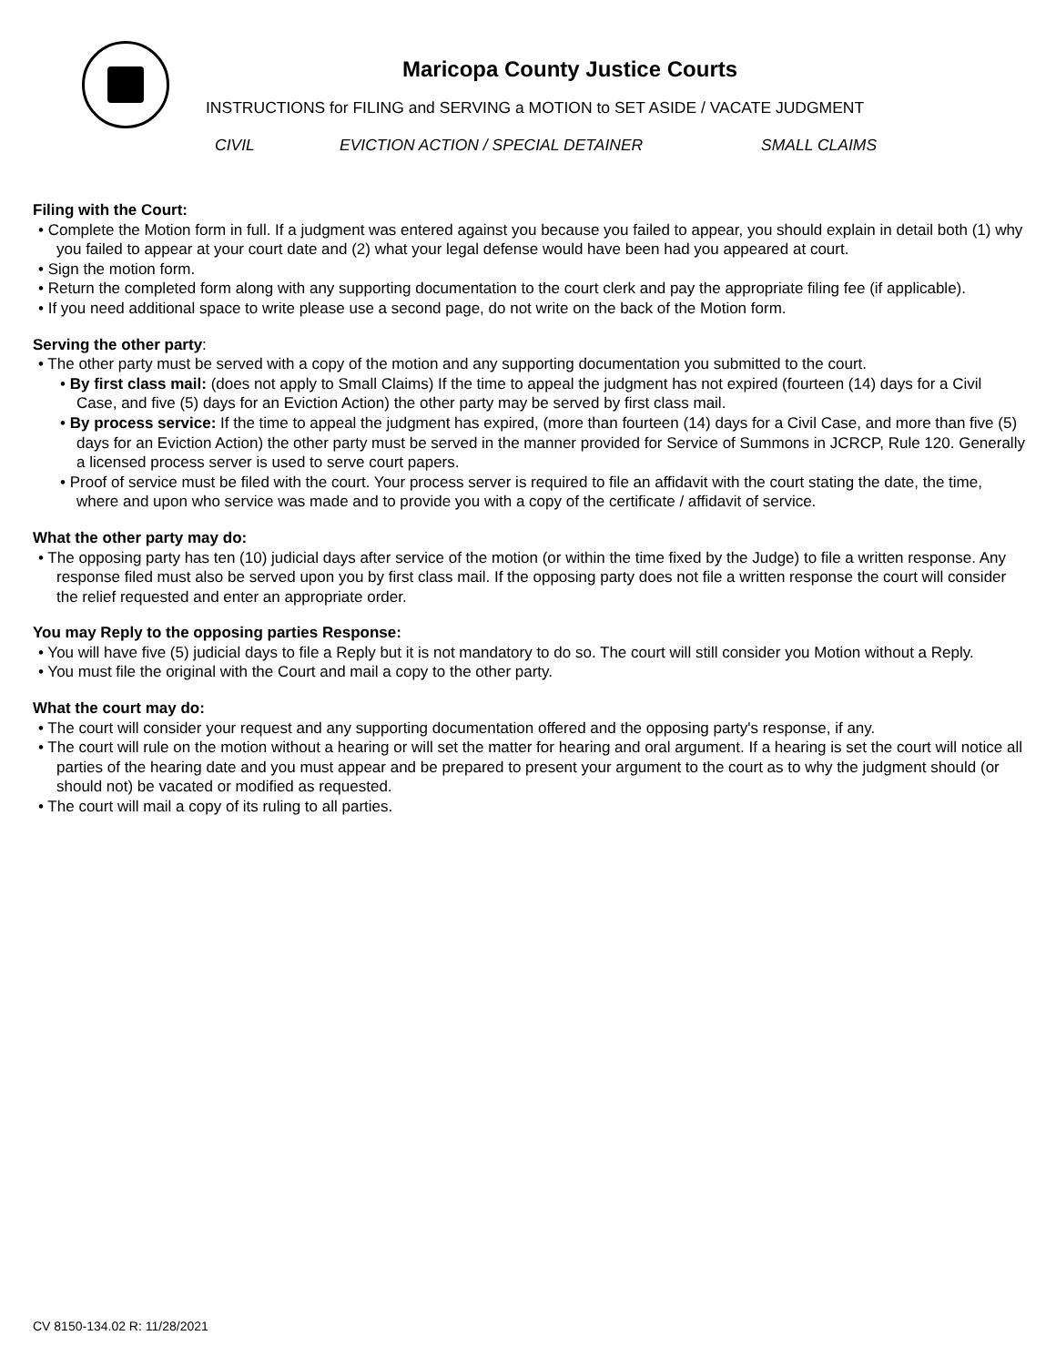Maricopa County Justice Courts
INSTRUCTIONS for FILING and SERVING a MOTION to SET ASIDE / VACATE JUDGMENT
CIVIL EVICTION ACTION / SPECIAL DETAINER SMALL CLAIMS
Filing with the Court:
• Complete the Motion form in full. If a judgment was entered against you because you failed to appear, you should explain in detail both (1) why you failed to appear at your court date and (2) what your legal defense would have been had you appeared at court.
• Sign the motion form.
• Return the completed form along with any supporting documentation to the court clerk and pay the appropriate filing fee (if applicable).
• If you need additional space to write please use a second page, do not write on the back of the Motion form.
Serving the other party:
• The other party must be served with a copy of the motion and any supporting documentation you submitted to the court.
• By first class mail: (does not apply to Small Claims) If the time to appeal the judgment has not expired (fourteen (14) days for a Civil
Case, and five (5) days for an Eviction Action) the other party may be served by first class mail.
• By process service: If the time to appeal the judgment has expired, (more than fourteen (14) days for a Civil Case, and more than five (5)
days for an Eviction Action) the other party must be served in the manner provided for Service of Summons in JCRCP, Rule 120. Generally a licensed process server is used to serve court papers.
• Proof of service must be filed with the court. Your process server is required to file an affidavit with the court stating the date, the time, where and upon who service was made and to provide you with a copy of the certificate / affidavit of service.
What the other party may do:
• The opposing party has ten (10) judicial days after service of the motion (or within the time fixed by the Judge) to file a written response. Any response filed must also be served upon you by first class mail. If the opposing party does not file a written response the court will consider the relief requested and enter an appropriate order.
You may Reply to the opposing parties Response:
• You will have five (5) judicial days to file a Reply but it is not mandatory to do so. The court will still consider you Motion without a Reply.
• You must file the original with the Court and mail a copy to the other party.
What the court may do:
• The court will consider your request and any supporting documentation offered and the opposing party's response, if any.
• The court will rule on the motion without a hearing or will set the matter for hearing and oral argument. If a hearing is set the court will notice all parties of the hearing date and you must appear and be prepared to present your argument to the court as to why the judgment should (or should not) be vacated or modified as requested.
• The court will mail a copy of its ruling to all parties.
CV 8150-134.02 R: 11/28/2021